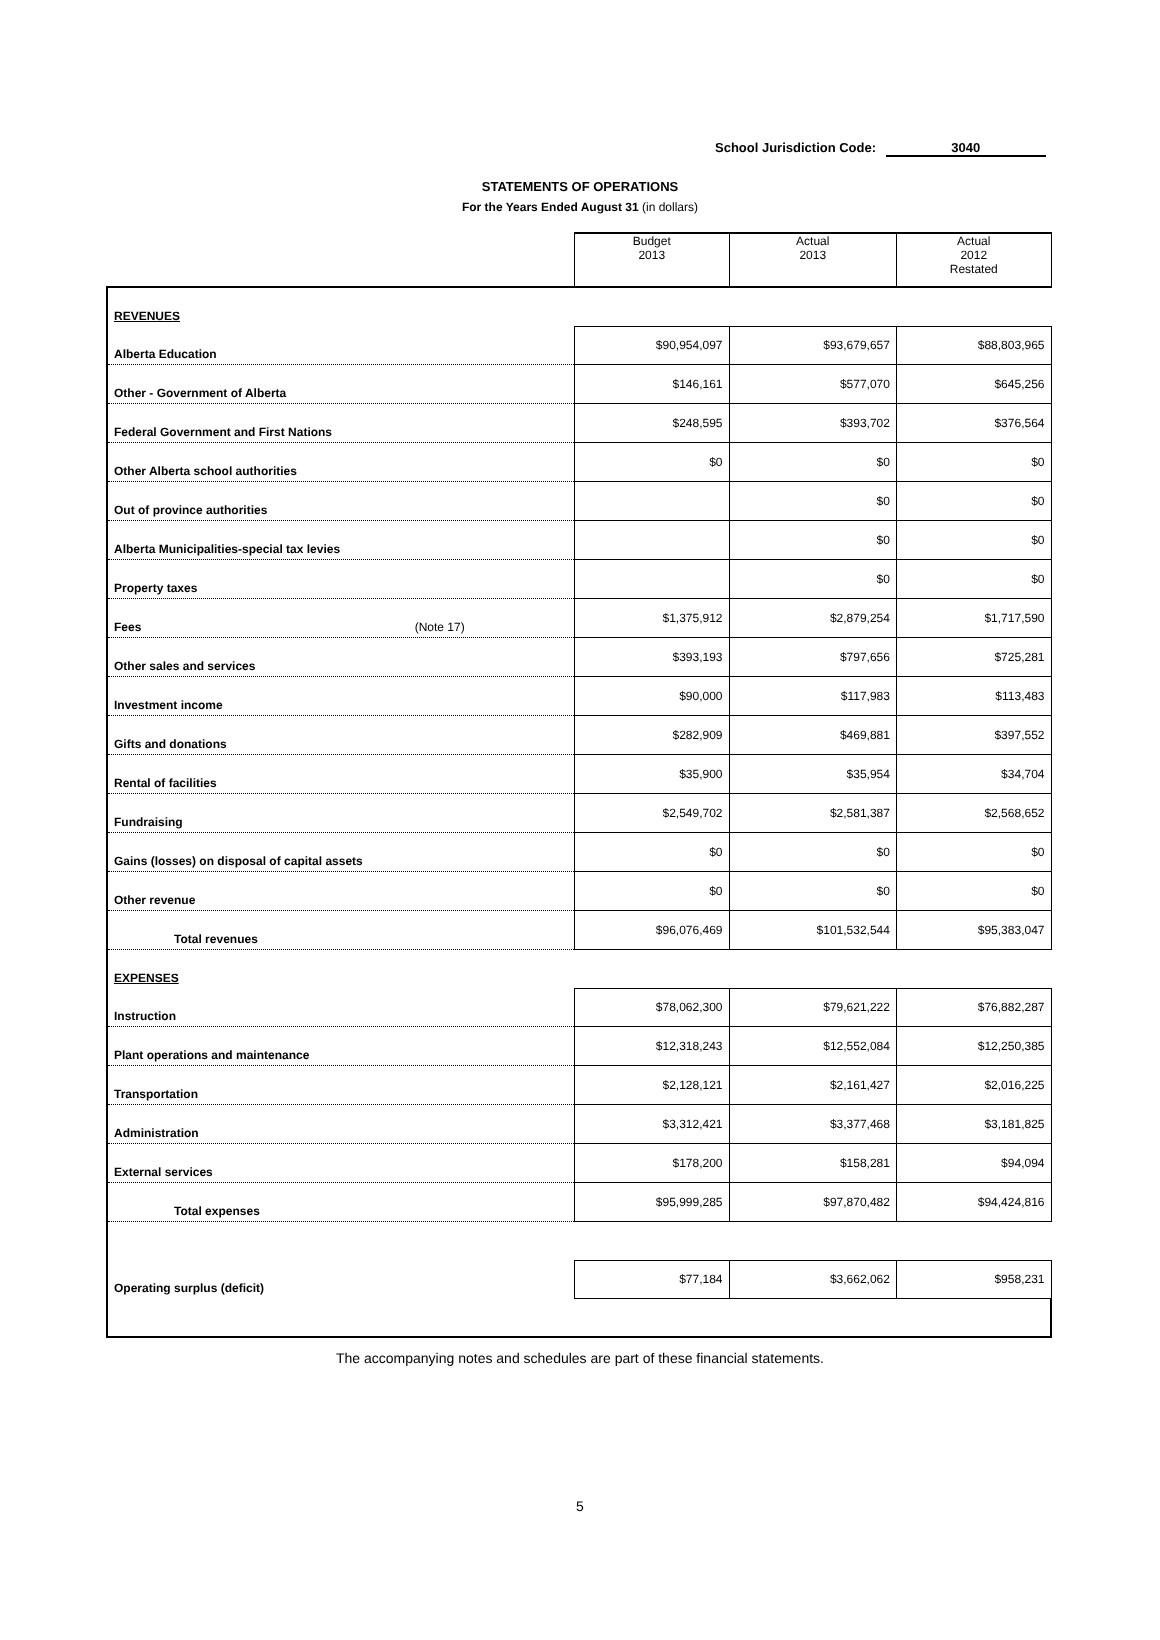School Jurisdiction Code: 3040
STATEMENTS OF OPERATIONS
For the Years Ended August 31 (in dollars)
| | Budget 2013 | Actual 2013 | Actual 2012 Restated |
| REVENUES | | | |
| Alberta Education | $90,954,097 | $93,679,657 | $88,803,965 |
| Other - Government of Alberta | $146,161 | $577,070 | $645,256 |
| Federal Government and First Nations | $248,595 | $393,702 | $376,564 |
| Other Alberta school authorities | $0 | $0 | $0 |
| Out of province authorities | | $0 | $0 |
| Alberta Municipalities-special tax levies | | $0 | $0 |
| Property taxes | | $0 | $0 |
| Fees (Note 17) | $1,375,912 | $2,879,254 | $1,717,590 |
| Other sales and services | $393,193 | $797,656 | $725,281 |
| Investment income | $90,000 | $117,983 | $113,483 |
| Gifts and donations | $282,909 | $469,881 | $397,552 |
| Rental of facilities | $35,900 | $35,954 | $34,704 |
| Fundraising | $2,549,702 | $2,581,387 | $2,568,652 |
| Gains (losses) on disposal of capital assets | $0 | $0 | $0 |
| Other revenue | $0 | $0 | $0 |
| Total revenues | $96,076,469 | $101,532,544 | $95,383,047 |
| EXPENSES | | | |
| Instruction | $78,062,300 | $79,621,222 | $76,882,287 |
| Plant operations and maintenance | $12,318,243 | $12,552,084 | $12,250,385 |
| Transportation | $2,128,121 | $2,161,427 | $2,016,225 |
| Administration | $3,312,421 | $3,377,468 | $3,181,825 |
| External services | $178,200 | $158,281 | $94,094 |
| Total expenses | $95,999,285 | $97,870,482 | $94,424,816 |
| Operating surplus (deficit) | $77,184 | $3,662,062 | $958,231 |
The accompanying notes and schedules are part of these financial statements.
5